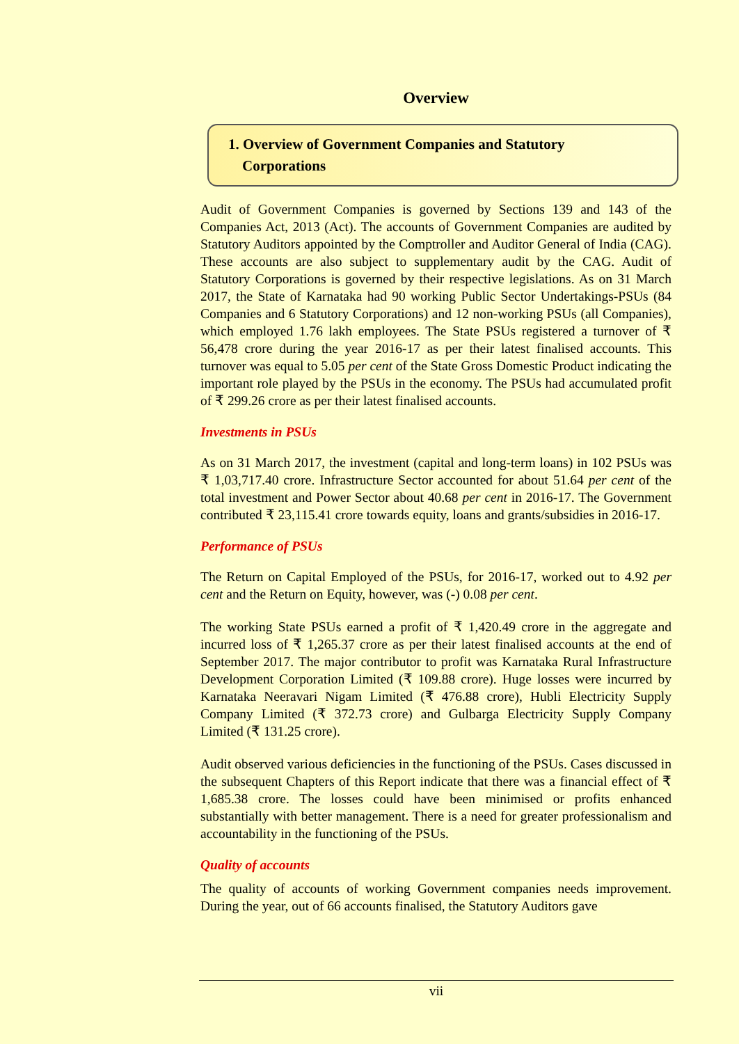Overview
1. Overview of Government Companies and Statutory
Corporations
Audit of Government Companies is governed by Sections 139 and 143 of the Companies Act, 2013 (Act). The accounts of Government Companies are audited by Statutory Auditors appointed by the Comptroller and Auditor General of India (CAG). These accounts are also subject to supplementary audit by the CAG. Audit of Statutory Corporations is governed by their respective legislations. As on 31 March 2017, the State of Karnataka had 90 working Public Sector Undertakings-PSUs (84 Companies and 6 Statutory Corporations) and 12 non-working PSUs (all Companies), which employed 1.76 lakh employees. The State PSUs registered a turnover of ₹ 56,478 crore during the year 2016-17 as per their latest finalised accounts. This turnover was equal to 5.05 per cent of the State Gross Domestic Product indicating the important role played by the PSUs in the economy. The PSUs had accumulated profit of ₹ 299.26 crore as per their latest finalised accounts.
Investments in PSUs
As on 31 March 2017, the investment (capital and long-term loans) in 102 PSUs was ₹ 1,03,717.40 crore. Infrastructure Sector accounted for about 51.64 per cent of the total investment and Power Sector about 40.68 per cent in 2016-17. The Government contributed ₹ 23,115.41 crore towards equity, loans and grants/subsidies in 2016-17.
Performance of PSUs
The Return on Capital Employed of the PSUs, for 2016-17, worked out to 4.92 per cent and the Return on Equity, however, was (-) 0.08 per cent.
The working State PSUs earned a profit of ₹ 1,420.49 crore in the aggregate and incurred loss of ₹ 1,265.37 crore as per their latest finalised accounts at the end of September 2017. The major contributor to profit was Karnataka Rural Infrastructure Development Corporation Limited (₹ 109.88 crore). Huge losses were incurred by Karnataka Neeravari Nigam Limited (₹ 476.88 crore), Hubli Electricity Supply Company Limited (₹ 372.73 crore) and Gulbarga Electricity Supply Company Limited (₹ 131.25 crore).
Audit observed various deficiencies in the functioning of the PSUs. Cases discussed in the subsequent Chapters of this Report indicate that there was a financial effect of ₹ 1,685.38 crore. The losses could have been minimised or profits enhanced substantially with better management. There is a need for greater professionalism and accountability in the functioning of the PSUs.
Quality of accounts
The quality of accounts of working Government companies needs improvement. During the year, out of 66 accounts finalised, the Statutory Auditors gave
vii